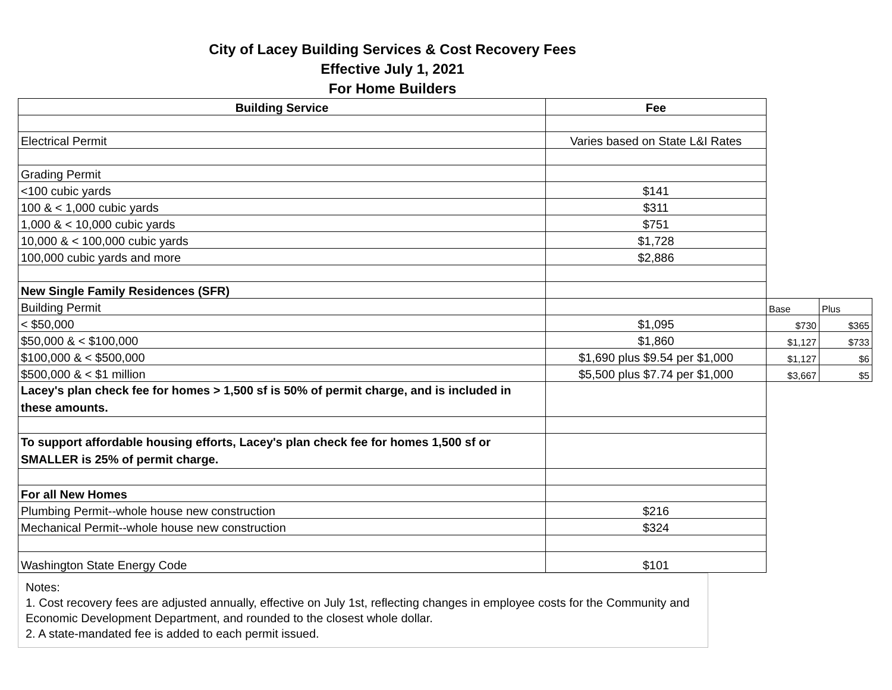City of Lacey Building Services & Cost Recovery Fees
Effective July 1, 2021
For Home Builders
| Building Service | Fee | | |
| Electrical Permit | Varies based on State L&I Rates | | |
| Grading Permit | | | |
| <100 cubic yards | $141 | | |
| 100 & < 1,000 cubic yards | $311 | | |
| 1,000 & < 10,000 cubic yards | $751 | | |
| 10,000 & < 100,000 cubic yards | $1,728 | | |
| 100,000 cubic yards and more | $2,886 | | |
| New Single Family Residences (SFR) | | | |
| Building Permit | | Base | Plus |
| < $50,000 | $1,095 | $730 | $365 |
| $50,000 & < $100,000 | $1,860 | $1,127 | $733 |
| $100,000 & < $500,000 | $1,690 plus $9.54 per $1,000 | $1,127 | $6 |
| $500,000 & < $1 million | $5,500 plus $7.74 per $1,000 | $3,667 | $5 |
| Lacey's plan check fee for homes > 1,500 sf is 50% of permit charge, and is included in these amounts. | | | |
| To support affordable housing efforts, Lacey's plan check fee for homes 1,500 sf or SMALLER is 25% of permit charge. | | | |
| For all New Homes | | | |
| Plumbing Permit--whole house new construction | $216 | | |
| Mechanical Permit--whole house new construction | $324 | | |
| Washington State Energy Code | $101 | | |
Notes:
1. Cost recovery fees are adjusted annually, effective on July 1st, reflecting changes in employee costs for the Community and Economic Development Department, and rounded to the closest whole dollar.
2. A state-mandated fee is added to each permit issued.